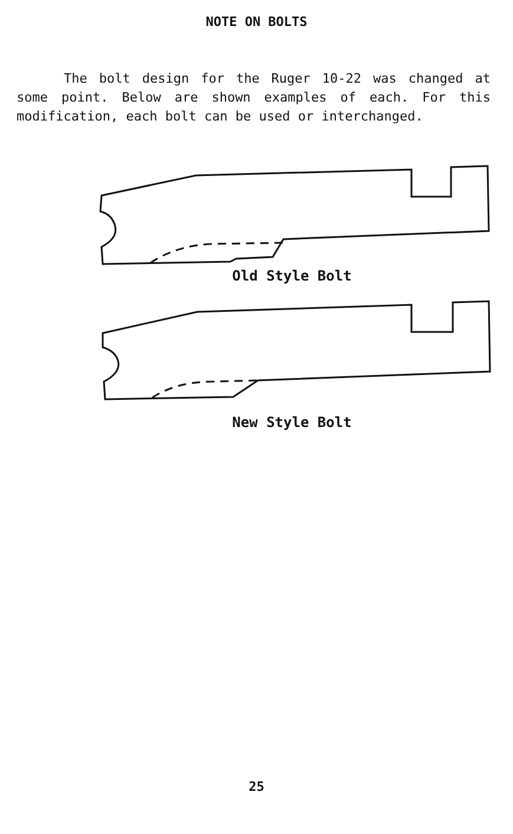NOTE ON BOLTS
The bolt design for the Ruger 10-22 was changed at some point. Below are shown examples of each. For this modification, each bolt can be used or interchanged.
Old Style Bolt
New Style Bolt
25